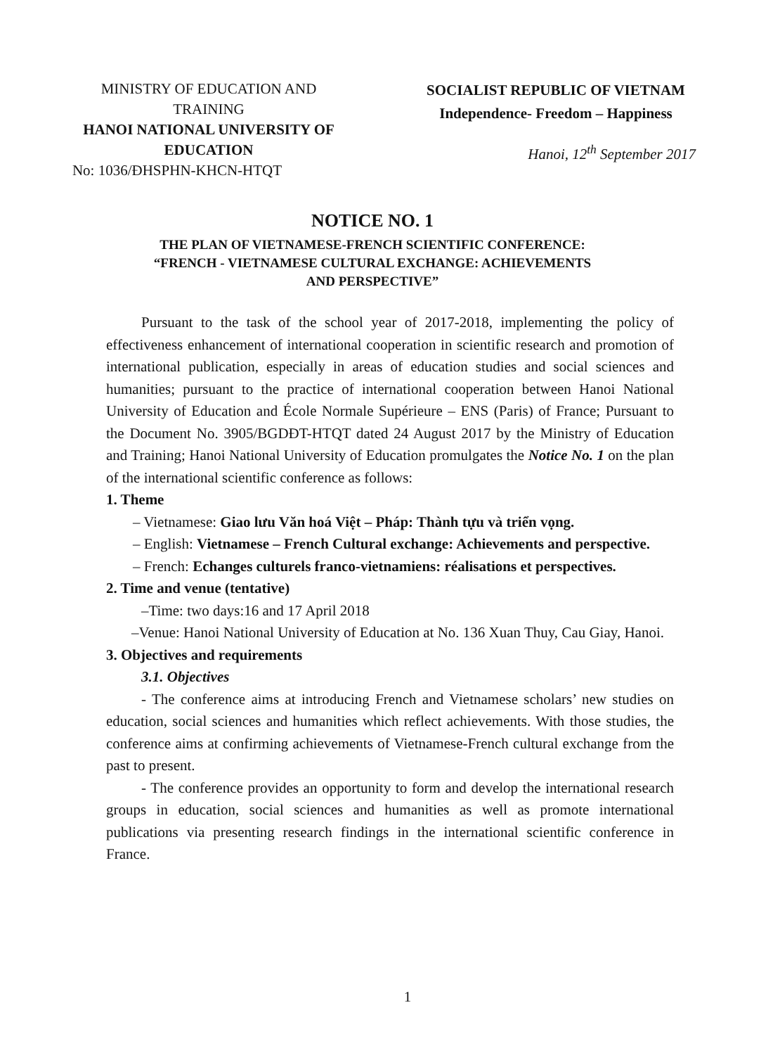MINISTRY OF EDUCATION AND TRAINING
HANOI NATIONAL UNIVERSITY OF EDUCATION
No: 1036/ĐHSPHN-KHCN-HTQT
SOCIALIST REPUBLIC OF VIETNAM
Independence- Freedom – Happiness
Hanoi, 12<sup>th</sup> September 2017
NOTICE NO. 1
THE PLAN OF VIETNAMESE-FRENCH SCIENTIFIC CONFERENCE:
“FRENCH - VIETNAMESE CULTURAL EXCHANGE: ACHIEVEMENTS
AND PERSPECTIVE”
Pursuant to the task of the school year of 2017-2018, implementing the policy of effectiveness enhancement of international cooperation in scientific research and promotion of international publication, especially in areas of education studies and social sciences and humanities; pursuant to the practice of international cooperation between Hanoi National University of Education and École Normale Supérieure – ENS (Paris) of France; Pursuant to the Document No. 3905/BGDĐT-HTQT dated 24 August 2017 by the Ministry of Education and Training; Hanoi National University of Education promulgates the Notice No. 1 on the plan of the international scientific conference as follows:
1. Theme
– Vietnamese: Giao lưu Văn hoá Việt – Pháp: Thành tựu và triển vọng.
– English: Vietnamese – French Cultural exchange: Achievements and perspective.
– French: Echanges culturels franco-vietnamiens: réalisations et perspectives.
2. Time and venue (tentative)
–Time: two days:16 and 17 April 2018
–Venue: Hanoi National University of Education at No. 136 Xuan Thuy, Cau Giay, Hanoi.
3. Objectives and requirements
3.1. Objectives
- The conference aims at introducing French and Vietnamese scholars’ new studies on education, social sciences and humanities which reflect achievements. With those studies, the conference aims at confirming achievements of Vietnamese-French cultural exchange from the past to present.
- The conference provides an opportunity to form and develop the international research groups in education, social sciences and humanities as well as promote international publications via presenting research findings in the international scientific conference in France.
1